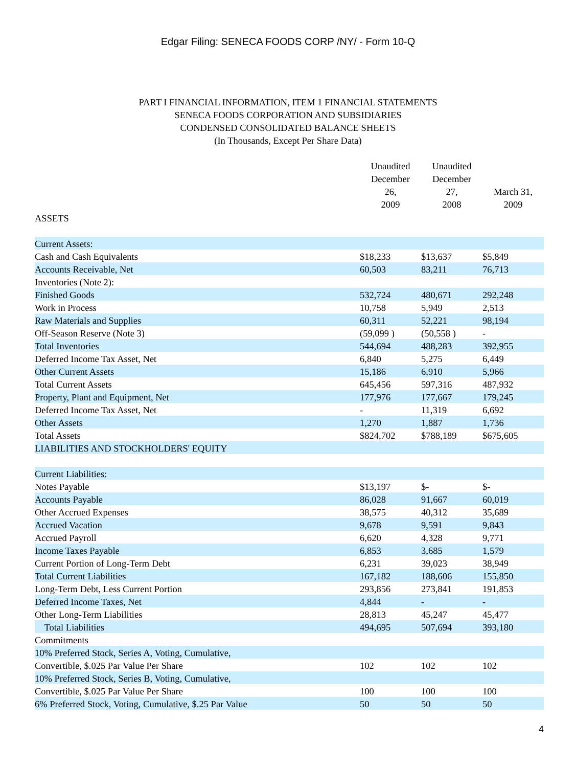Edgar Filing: SENECA FOODS CORP /NY/ - Form 10-Q
PART I FINANCIAL INFORMATION, ITEM 1 FINANCIAL STATEMENTS
SENECA FOODS CORPORATION AND SUBSIDIARIES
CONDENSED CONSOLIDATED BALANCE SHEETS
(In Thousands, Except Per Share Data)
| | Unaudited December 26, 2009 | Unaudited December 27, 2008 | March 31, 2009 |
| ASSETS | | | |
| Current Assets: | | | |
| Cash and Cash Equivalents | $18,233 | $13,637 | $5,849 |
| Accounts Receivable, Net | 60,503 | 83,211 | 76,713 |
| Inventories (Note 2): | | | |
| Finished Goods | 532,724 | 480,671 | 292,248 |
| Work in Process | 10,758 | 5,949 | 2,513 |
| Raw Materials and Supplies | 60,311 | 52,221 | 98,194 |
| Off-Season Reserve (Note 3) | (59,099 ) | (50,558 ) | - |
| Total Inventories | 544,694 | 488,283 | 392,955 |
| Deferred Income Tax Asset, Net | 6,840 | 5,275 | 6,449 |
| Other Current Assets | 15,186 | 6,910 | 5,966 |
| Total Current Assets | 645,456 | 597,316 | 487,932 |
| Property, Plant and Equipment, Net | 177,976 | 177,667 | 179,245 |
| Deferred Income Tax Asset, Net | - | 11,319 | 6,692 |
| Other Assets | 1,270 | 1,887 | 1,736 |
| Total Assets | $824,702 | $788,189 | $675,605 |
| LIABILITIES AND STOCKHOLDERS' EQUITY | | | |
| Current Liabilities: | | | |
| Notes Payable | $13,197 | $- | $- |
| Accounts Payable | 86,028 | 91,667 | 60,019 |
| Other Accrued Expenses | 38,575 | 40,312 | 35,689 |
| Accrued Vacation | 9,678 | 9,591 | 9,843 |
| Accrued Payroll | 6,620 | 4,328 | 9,771 |
| Income Taxes Payable | 6,853 | 3,685 | 1,579 |
| Current Portion of Long-Term Debt | 6,231 | 39,023 | 38,949 |
| Total Current Liabilities | 167,182 | 188,606 | 155,850 |
| Long-Term Debt, Less Current Portion | 293,856 | 273,841 | 191,853 |
| Deferred Income Taxes, Net | 4,844 | - | - |
| Other Long-Term Liabilities | 28,813 | 45,247 | 45,477 |
| Total Liabilities | 494,695 | 507,694 | 393,180 |
| Commitments | | | |
| 10% Preferred Stock, Series A, Voting, Cumulative, | | | |
| Convertible, $.025 Par Value Per Share | 102 | 102 | 102 |
| 10% Preferred Stock, Series B, Voting, Cumulative, | | | |
| Convertible, $.025 Par Value Per Share | 100 | 100 | 100 |
| 6% Preferred Stock, Voting, Cumulative, $.25 Par Value | 50 | 50 | 50 |
4